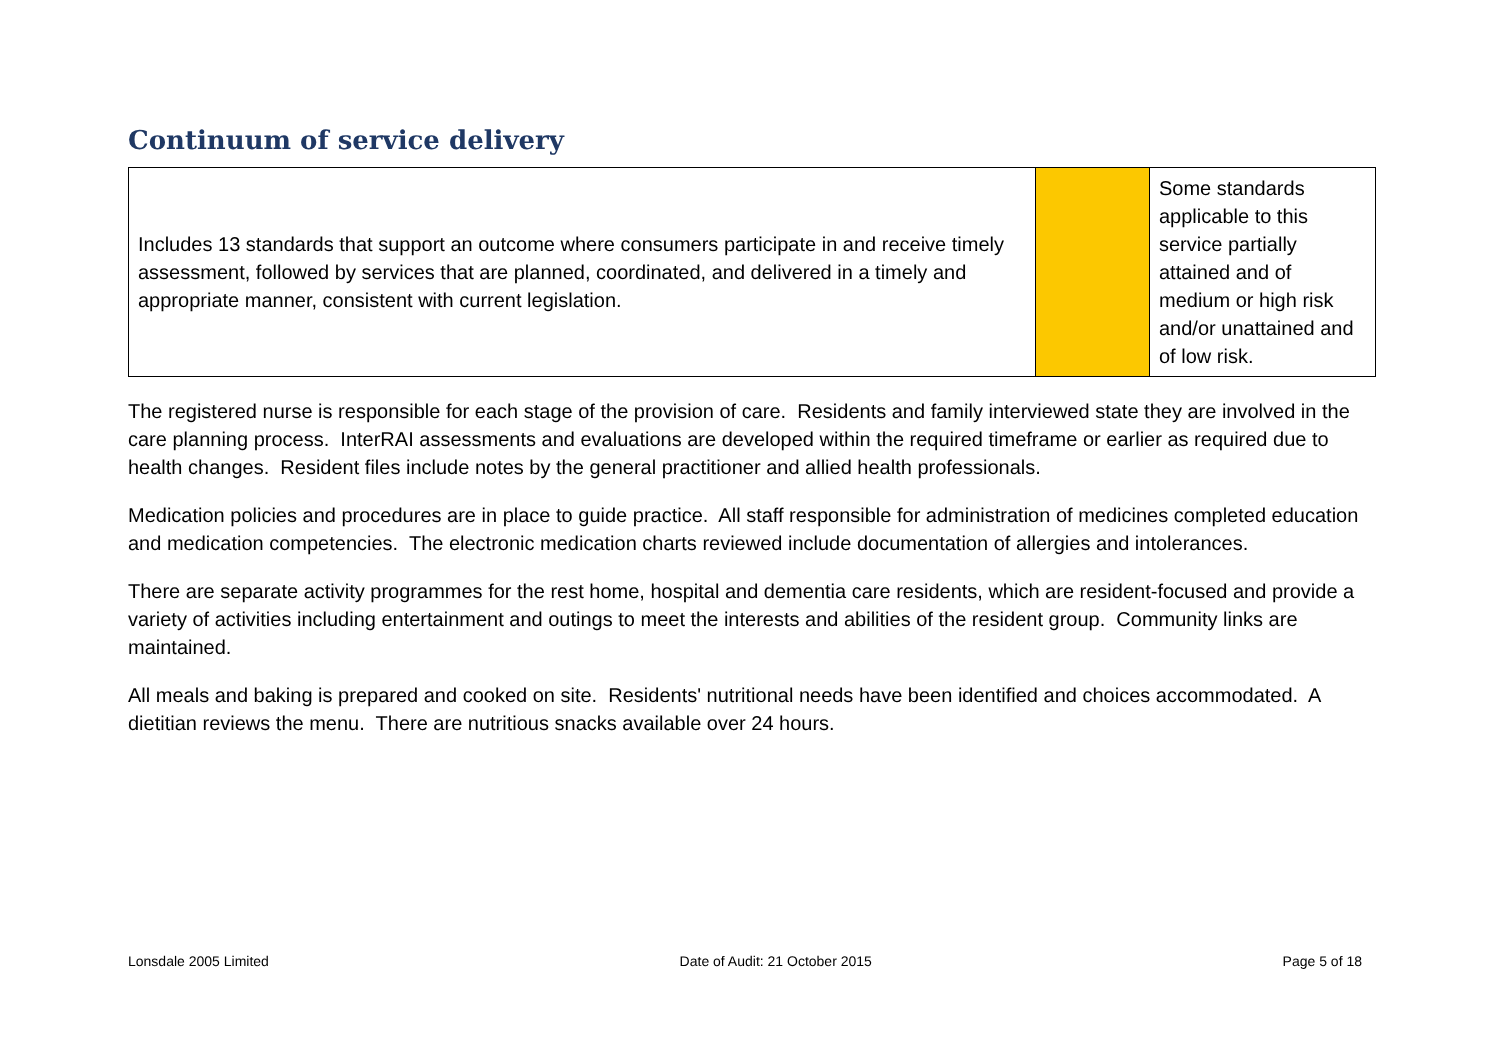Continuum of service delivery
| Includes 13 standards that support an outcome where consumers participate in and receive timely assessment, followed by services that are planned, coordinated, and delivered in a timely and appropriate manner, consistent with current legislation. | | Some standards applicable to this service partially attained and of medium or high risk and/or unattained and of low risk. |
The registered nurse is responsible for each stage of the provision of care. Residents and family interviewed state they are involved in the care planning process. InterRAI assessments and evaluations are developed within the required timeframe or earlier as required due to health changes. Resident files include notes by the general practitioner and allied health professionals.
Medication policies and procedures are in place to guide practice. All staff responsible for administration of medicines completed education and medication competencies. The electronic medication charts reviewed include documentation of allergies and intolerances.
There are separate activity programmes for the rest home, hospital and dementia care residents, which are resident-focused and provide a variety of activities including entertainment and outings to meet the interests and abilities of the resident group. Community links are maintained.
All meals and baking is prepared and cooked on site. Residents' nutritional needs have been identified and choices accommodated. A dietitian reviews the menu. There are nutritious snacks available over 24 hours.
Lonsdale 2005 Limited Date of Audit: 21 October 2015 Page 5 of 18